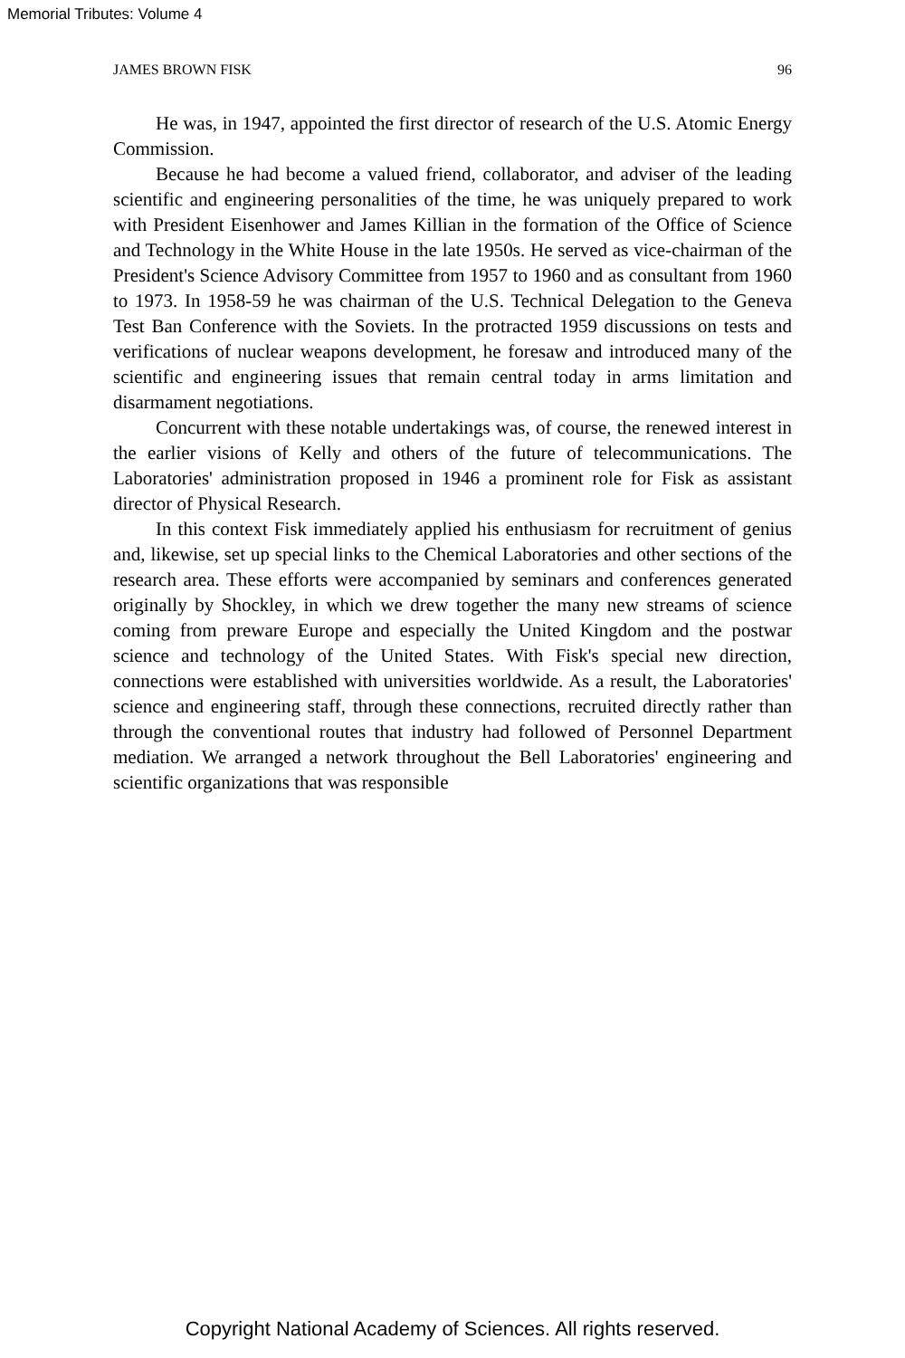Memorial Tributes: Volume 4
JAMES BROWN FISK 96
He was, in 1947, appointed the first director of research of the U.S. Atomic Energy Commission.
Because he had become a valued friend, collaborator, and adviser of the leading scientific and engineering personalities of the time, he was uniquely prepared to work with President Eisenhower and James Killian in the formation of the Office of Science and Technology in the White House in the late 1950s. He served as vice-chairman of the President's Science Advisory Committee from 1957 to 1960 and as consultant from 1960 to 1973. In 1958-59 he was chairman of the U.S. Technical Delegation to the Geneva Test Ban Conference with the Soviets. In the protracted 1959 discussions on tests and verifications of nuclear weapons development, he foresaw and introduced many of the scientific and engineering issues that remain central today in arms limitation and disarmament negotiations.
Concurrent with these notable undertakings was, of course, the renewed interest in the earlier visions of Kelly and others of the future of telecommunications. The Laboratories' administration proposed in 1946 a prominent role for Fisk as assistant director of Physical Research.
In this context Fisk immediately applied his enthusiasm for recruitment of genius and, likewise, set up special links to the Chemical Laboratories and other sections of the research area. These efforts were accompanied by seminars and conferences generated originally by Shockley, in which we drew together the many new streams of science coming from preware Europe and especially the United Kingdom and the postwar science and technology of the United States. With Fisk's special new direction, connections were established with universities worldwide. As a result, the Laboratories' science and engineering staff, through these connections, recruited directly rather than through the conventional routes that industry had followed of Personnel Department mediation. We arranged a network throughout the Bell Laboratories' engineering and scientific organizations that was responsible
Copyright National Academy of Sciences. All rights reserved.